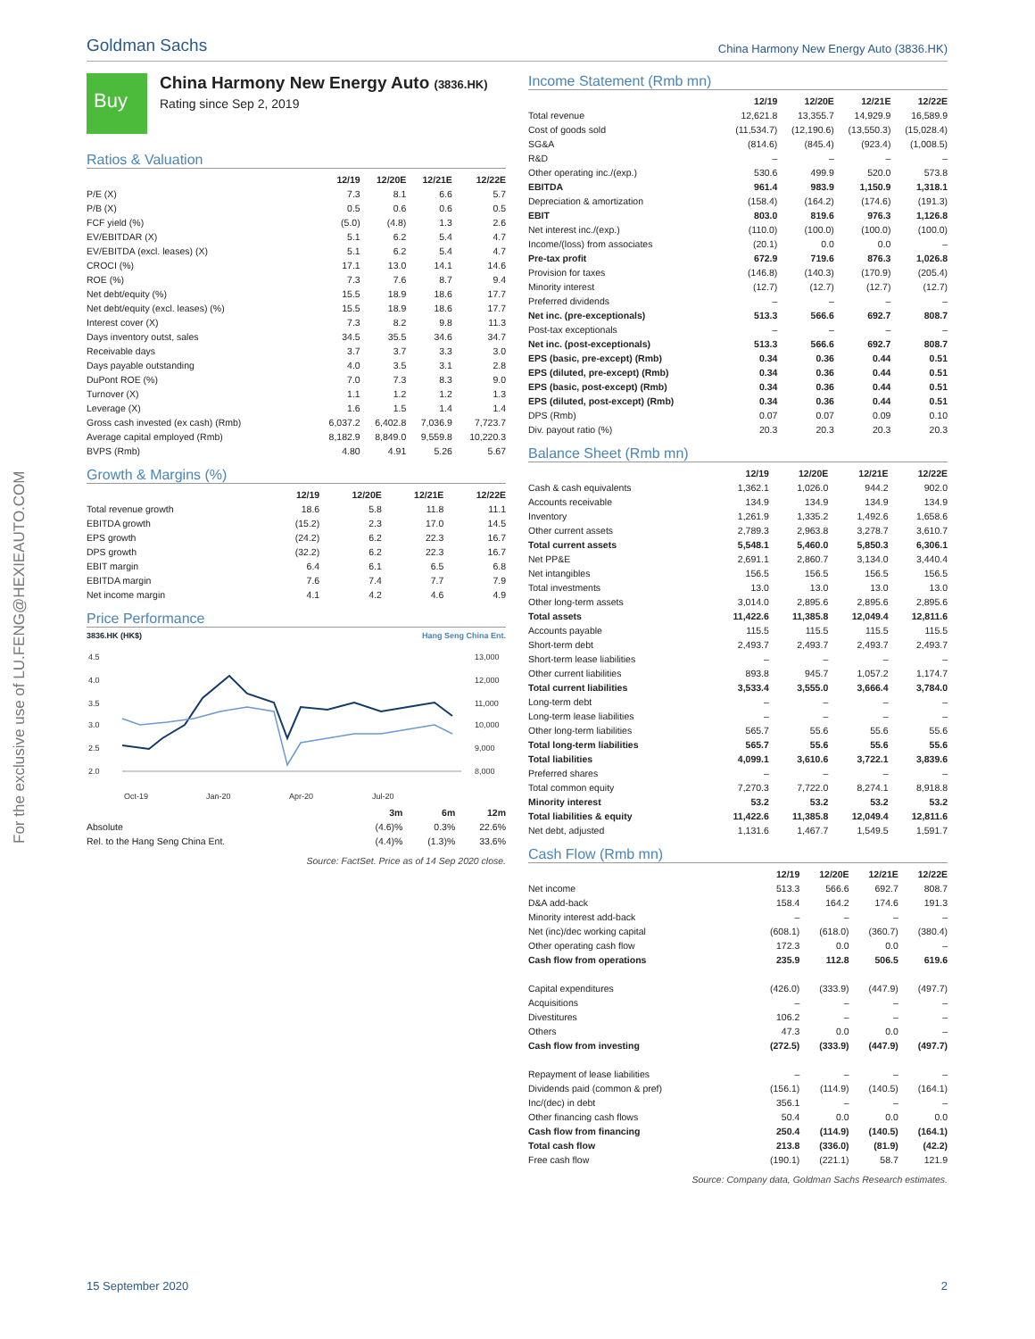Goldman Sachs China Harmony New Energy Auto (3836.HK)
For the exclusive use of LU.FENG@HEXIEAUTO.COM
Buy
China Harmony New Energy Auto (3836.HK)
Rating since Sep 2, 2019
Ratios & Valuation
| | 12/19 | 12/20E | 12/21E | 12/22E |
| --- | --- | --- | --- | --- |
| P/E (X) | 7.3 | 8.1 | 6.6 | 5.7 |
| P/B (X) | 0.5 | 0.6 | 0.6 | 0.5 |
| FCF yield (%) | (5.0) | (4.8) | 1.3 | 2.6 |
| EV/EBITDAR (X) | 5.1 | 6.2 | 5.4 | 4.7 |
| EV/EBITDA (excl. leases) (X) | 5.1 | 6.2 | 5.4 | 4.7 |
| CROCI (%) | 17.1 | 13.0 | 14.1 | 14.6 |
| ROE (%) | 7.3 | 7.6 | 8.7 | 9.4 |
| Net debt/equity (%) | 15.5 | 18.9 | 18.6 | 17.7 |
| Net debt/equity (excl. leases) (%) | 15.5 | 18.9 | 18.6 | 17.7 |
| Interest cover (X) | 7.3 | 8.2 | 9.8 | 11.3 |
| Days inventory outst, sales | 34.5 | 35.5 | 34.6 | 34.7 |
| Receivable days | 3.7 | 3.7 | 3.3 | 3.0 |
| Days payable outstanding | 4.0 | 3.5 | 3.1 | 2.8 |
| DuPont ROE (%) | 7.0 | 7.3 | 8.3 | 9.0 |
| Turnover (X) | 1.1 | 1.2 | 1.2 | 1.3 |
| Leverage (X) | 1.6 | 1.5 | 1.4 | 1.4 |
| Gross cash invested (ex cash) (Rmb) | 6,037.2 | 6,402.8 | 7,036.9 | 7,723.7 |
| Average capital employed (Rmb) | 8,182.9 | 8,849.0 | 9,559.8 | 10,220.3 |
| BVPS (Rmb) | 4.80 | 4.91 | 5.26 | 5.67 |
Growth & Margins (%)
| | 12/19 | 12/20E | 12/21E | 12/22E |
| --- | --- | --- | --- | --- |
| Total revenue growth | 18.6 | 5.8 | 11.8 | 11.1 |
| EBITDA growth | (15.2) | 2.3 | 17.0 | 14.5 |
| EPS growth | (24.2) | 6.2 | 22.3 | 16.7 |
| DPS growth | (32.2) | 6.2 | 22.3 | 16.7 |
| EBIT margin | 6.4 | 6.1 | 6.5 | 6.8 |
| EBITDA margin | 7.6 | 7.4 | 7.7 | 7.9 |
| Net income margin | 4.1 | 4.2 | 4.6 | 4.9 |
Price Performance
3836.HK (HK$) Hang Seng China Ent.
4.5
4.0
3.5
3.0
2.5
2.0
13,000
12,000
11,000
10,000
9,000
8,000
Oct-19
Jan-20
Apr-20
Jul-20
| | 3m | 6m | 12m |
| --- | --- | --- | --- |
| Absolute | (4.6)% | 0.3% | 22.6% |
| Rel. to the Hang Seng China Ent. | (4.4)% | (1.3)% | 33.6% |
Source: FactSet. Price as of 14 Sep 2020 close.
Income Statement (Rmb mn)
| | 12/19 | 12/20E | 12/21E | 12/22E |
| --- | --- | --- | --- | --- |
| Total revenue | 12,621.8 | 13,355.7 | 14,929.9 | 16,589.9 |
| Cost of goods sold | (11,534.7) | (12,190.6) | (13,550.3) | (15,028.4) |
| SG&A | (814.6) | (845.4) | (923.4) | (1,008.5) |
| R&D | – | – | – | – |
| Other operating inc./(exp.) | 530.6 | 499.9 | 520.0 | 573.8 |
| EBITDA | 961.4 | 983.9 | 1,150.9 | 1,318.1 |
| Depreciation & amortization | (158.4) | (164.2) | (174.6) | (191.3) |
| EBIT | 803.0 | 819.6 | 976.3 | 1,126.8 |
| Net interest inc./(exp.) | (110.0) | (100.0) | (100.0) | (100.0) |
| Income/(loss) from associates | (20.1) | 0.0 | 0.0 | – |
| Pre-tax profit | 672.9 | 719.6 | 876.3 | 1,026.8 |
| Provision for taxes | (146.8) | (140.3) | (170.9) | (205.4) |
| Minority interest | (12.7) | (12.7) | (12.7) | (12.7) |
| Preferred dividends | – | – | – | – |
| Net inc. (pre-exceptionals) | 513.3 | 566.6 | 692.7 | 808.7 |
| Post-tax exceptionals | – | – | – | – |
| Net inc. (post-exceptionals) | 513.3 | 566.6 | 692.7 | 808.7 |
| EPS (basic, pre-except) (Rmb) | 0.34 | 0.36 | 0.44 | 0.51 |
| EPS (diluted, pre-except) (Rmb) | 0.34 | 0.36 | 0.44 | 0.51 |
| EPS (basic, post-except) (Rmb) | 0.34 | 0.36 | 0.44 | 0.51 |
| EPS (diluted, post-except) (Rmb) | 0.34 | 0.36 | 0.44 | 0.51 |
| DPS (Rmb) | 0.07 | 0.07 | 0.09 | 0.10 |
| Div. payout ratio (%) | 20.3 | 20.3 | 20.3 | 20.3 |
Balance Sheet (Rmb mn)
| | 12/19 | 12/20E | 12/21E | 12/22E |
| --- | --- | --- | --- | --- |
| Cash & cash equivalents | 1,362.1 | 1,026.0 | 944.2 | 902.0 |
| Accounts receivable | 134.9 | 134.9 | 134.9 | 134.9 |
| Inventory | 1,261.9 | 1,335.2 | 1,492.6 | 1,658.6 |
| Other current assets | 2,789.3 | 2,963.8 | 3,278.7 | 3,610.7 |
| Total current assets | 5,548.1 | 5,460.0 | 5,850.3 | 6,306.1 |
| Net PP&E | 2,691.1 | 2,860.7 | 3,134.0 | 3,440.4 |
| Net intangibles | 156.5 | 156.5 | 156.5 | 156.5 |
| Total investments | 13.0 | 13.0 | 13.0 | 13.0 |
| Other long-term assets | 3,014.0 | 2,895.6 | 2,895.6 | 2,895.6 |
| Total assets | 11,422.6 | 11,385.8 | 12,049.4 | 12,811.6 |
| Accounts payable | 115.5 | 115.5 | 115.5 | 115.5 |
| Short-term debt | 2,493.7 | 2,493.7 | 2,493.7 | 2,493.7 |
| Short-term lease liabilities | – | – | – | – |
| Other current liabilities | 893.8 | 945.7 | 1,057.2 | 1,174.7 |
| Total current liabilities | 3,533.4 | 3,555.0 | 3,666.4 | 3,784.0 |
| Long-term debt | – | – | – | – |
| Long-term lease liabilities | – | – | – | – |
| Other long-term liabilities | 565.7 | 55.6 | 55.6 | 55.6 |
| Total long-term liabilities | 565.7 | 55.6 | 55.6 | 55.6 |
| Total liabilities | 4,099.1 | 3,610.6 | 3,722.1 | 3,839.6 |
| Preferred shares | – | – | – | – |
| Total common equity | 7,270.3 | 7,722.0 | 8,274.1 | 8,918.8 |
| Minority interest | 53.2 | 53.2 | 53.2 | 53.2 |
| Total liabilities & equity | 11,422.6 | 11,385.8 | 12,049.4 | 12,811.6 |
| Net debt, adjusted | 1,131.6 | 1,467.7 | 1,549.5 | 1,591.7 |
Cash Flow (Rmb mn)
| | 12/19 | 12/20E | 12/21E | 12/22E |
| --- | --- | --- | --- | --- |
| Net income | 513.3 | 566.6 | 692.7 | 808.7 |
| D&A add-back | 158.4 | 164.2 | 174.6 | 191.3 |
| Minority interest add-back | – | – | – | – |
| Net (inc)/dec working capital | (608.1) | (618.0) | (360.7) | (380.4) |
| Other operating cash flow | 172.3 | 0.0 | 0.0 | – |
| Cash flow from operations | 235.9 | 112.8 | 506.5 | 619.6 |
| Capital expenditures | (426.0) | (333.9) | (447.9) | (497.7) |
| Acquisitions | – | – | – | – |
| Divestitures | 106.2 | – | – | – |
| Others | 47.3 | 0.0 | 0.0 | – |
| Cash flow from investing | (272.5) | (333.9) | (447.9) | (497.7) |
| Repayment of lease liabilities | – | – | – | – |
| Dividends paid (common & pref) | (156.1) | (114.9) | (140.5) | (164.1) |
| Inc/(dec) in debt | 356.1 | – | – | – |
| Other financing cash flows | 50.4 | 0.0 | 0.0 | 0.0 |
| Cash flow from financing | 250.4 | (114.9) | (140.5) | (164.1) |
| Total cash flow | 213.8 | (336.0) | (81.9) | (42.2) |
| Free cash flow | (190.1) | (221.1) | 58.7 | 121.9 |
Source: Company data, Goldman Sachs Research estimates.
15 September 2020 2